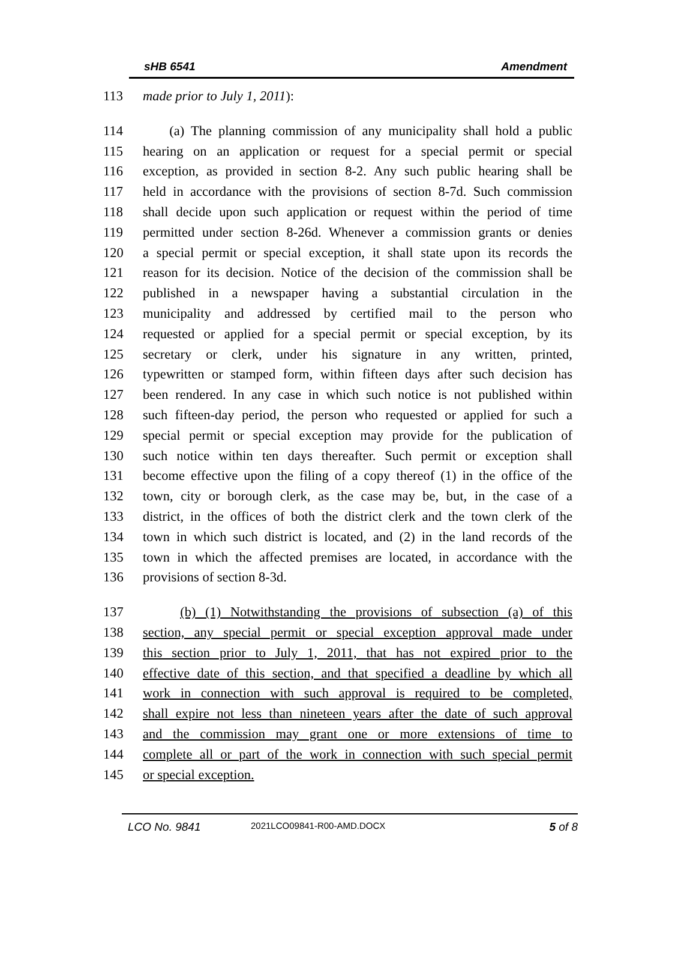sHB 6541 Amendment
113 made prior to July 1, 2011):
114 (a) The planning commission of any municipality shall hold a public
115 hearing on an application or request for a special permit or special
116 exception, as provided in section 8-2. Any such public hearing shall be
117 held in accordance with the provisions of section 8-7d. Such commission
118 shall decide upon such application or request within the period of time
119 permitted under section 8-26d. Whenever a commission grants or denies
120 a special permit or special exception, it shall state upon its records the
121 reason for its decision. Notice of the decision of the commission shall be
122 published in a newspaper having a substantial circulation in the
123 municipality and addressed by certified mail to the person who
124 requested or applied for a special permit or special exception, by its
125 secretary or clerk, under his signature in any written, printed,
126 typewritten or stamped form, within fifteen days after such decision has
127 been rendered. In any case in which such notice is not published within
128 such fifteen-day period, the person who requested or applied for such a
129 special permit or special exception may provide for the publication of
130 such notice within ten days thereafter. Such permit or exception shall
131 become effective upon the filing of a copy thereof (1) in the office of the
132 town, city or borough clerk, as the case may be, but, in the case of a
133 district, in the offices of both the district clerk and the town clerk of the
134 town in which such district is located, and (2) in the land records of the
135 town in which the affected premises are located, in accordance with the
136 provisions of section 8-3d.
137 (b) (1) Notwithstanding the provisions of subsection (a) of this
138 section, any special permit or special exception approval made under
139 this section prior to July 1, 2011, that has not expired prior to the
140 effective date of this section, and that specified a deadline by which all
141 work in connection with such approval is required to be completed,
142 shall expire not less than nineteen years after the date of such approval
143 and the commission may grant one or more extensions of time to
144 complete all or part of the work in connection with such special permit
145 or special exception.
LCO No. 9841 2021LCO09841-R00-AMD.DOCX 5 of 8